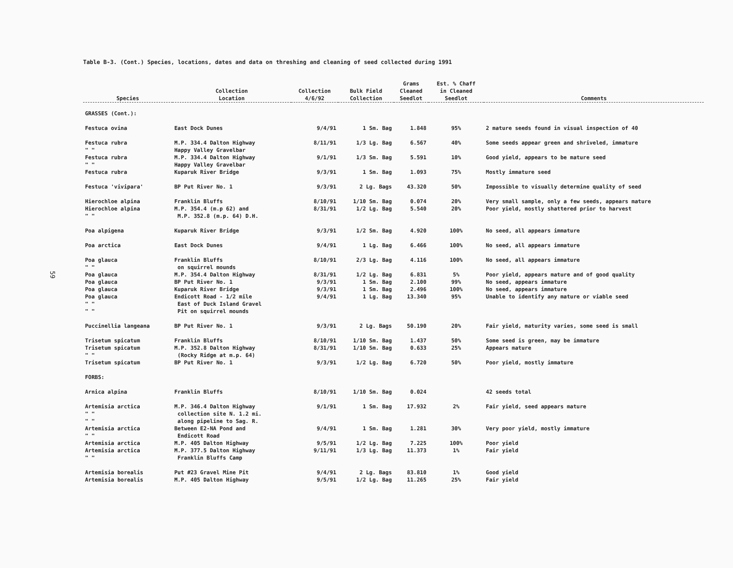59
Table B-3. (Cont.) Species, locations, dates and data on threshing and cleaning of seed collected during 1991
| Species | Collection Location | Collection 4/6/92 | Bulk Field Collection | Grams Cleaned Seedlot | Est. % Chaff in Cleaned Seedlot | Comments |
| --- | --- | --- | --- | --- | --- | --- |
| GRASSES (Cont.): | | | | | | |
| Festuca ovina | East Dock Dunes | 9/4/91 | 1 Sm. Bag | 1.848 | 95% | 2 mature seeds found in visual inspection of 40 |
| Festuca rubra " " | M.P. 334.4 Dalton Highway Happy Valley Gravelbar | 8/11/91 | 1/3 Lg. Bag | 6.567 | 40% | Some seeds appear green and shriveled, immature |
| Festuca rubra " " | M.P. 334.4 Dalton Highway Happy Valley Gravelbar | 9/1/91 | 1/3 Sm. Bag | 5.591 | 10% | Good yield, appears to be mature seed |
| Festuca rubra | Kuparuk River Bridge | 9/3/91 | 1 Sm. Bag | 1.093 | 75% | Mostly immature seed |
| Festuca 'vivipara' | BP Put River No. 1 | 9/3/91 | 2 Lg. Bags | 43.320 | 50% | Impossible to visually determine quality of seed |
| Hierochloe alpina | Franklin Bluffs | 8/10/91 | 1/10 Sm. Bag | 0.074 | 20% | Very small sample, only a few seeds, appears mature |
| Hierochloe alpina " " | M.P. 354.4 (m.p 62) and M.P. 352.8 (m.p. 64) D.H. | 8/31/91 | 1/2 Lg. Bag | 5.540 | 20% | Poor yield, mostly shattered prior to harvest |
| Poa alpigena | Kuparuk River Bridge | 9/3/91 | 1/2 Sm. Bag | 4.920 | 100% | No seed, all appears immature |
| Poa arctica | East Dock Dunes | 9/4/91 | 1 Lg. Bag | 6.466 | 100% | No seed, all appears immature |
| Poa glauca " " | Franklin Bluffs on squirrel mounds | 8/10/91 | 2/3 Lg. Bag | 4.116 | 100% | No seed, all appears immature |
| Poa glauca | M.P. 354.4 Dalton Highway | 8/31/91 | 1/2 Lg. Bag | 6.831 | 5% | Poor yield, appears mature and of good quality |
| Poa glauca | BP Put River No. 1 | 9/3/91 | 1 Sm. Bag | 2.100 | 99% | No seed, appears immature |
| Poa glauca | Kuparuk River Bridge | 9/3/91 | 1 Sm. Bag | 2.496 | 100% | No seed, appears immature |
| Poa glauca " " " " | Endicott Road - 1/2 mile East of Duck Island Gravel Pit on squirrel mounds | 9/4/91 | 1 Lg. Bag | 13.340 | 95% | Unable to identify any mature or viable seed |
| Puccinellia langeana | BP Put River No. 1 | 9/3/91 | 2 Lg. Bags | 50.190 | 20% | Fair yield, maturity varies, some seed is small |
| Trisetum spicatum | Franklin Bluffs | 8/10/91 | 1/10 Sm. Bag | 1.437 | 50% | Some seed is green, may be immature |
| Trisetum spicatum " " | M.P. 352.8 Dalton Highway (Rocky Ridge at m.p. 64) | 8/31/91 | 1/10 Sm. Bag | 0.633 | 25% | Appears mature |
| Trisetum spicatum | BP Put River No. 1 | 9/3/91 | 1/2 Lg. Bag | 6.720 | 50% | Poor yield, mostly immature |
| FORBS: | | | | | | |
| Arnica alpina | Franklin Bluffs | 8/10/91 | 1/10 Sm. Bag | 0.024 | | 42 seeds total |
| Artemisia arctica " " " " | M.P. 346.4 Dalton Highway collection site N. 1.2 mi. along pipeline to Sag. R. | 9/1/91 | 1 Sm. Bag | 17.932 | 2% | Fair yield, seed appears mature |
| Artemisia arctica " " | Between E2-NA Pond and Endicott Road | 9/4/91 | 1 Sm. Bag | 1.281 | 30% | Very poor yield, mostly immature |
| Artemisia arctica | M.P. 405 Dalton Highway | 9/5/91 | 1/2 Lg. Bag | 7.225 | 100% | Poor yield |
| Artemisia arctica " " | M.P. 377.5 Dalton Highway Franklin Bluffs Camp | 9/11/91 | 1/3 Lg. Bag | 11.373 | 1% | Fair yield |
| Artemisia borealis | Put #23 Gravel Mine Pit | 9/4/91 | 2 Lg. Bags | 83.810 | 1% | Good yield |
| Artemisia borealis | M.P. 405 Dalton Highway | 9/5/91 | 1/2 Lg. Bag | 11.265 | 25% | Fair yield |